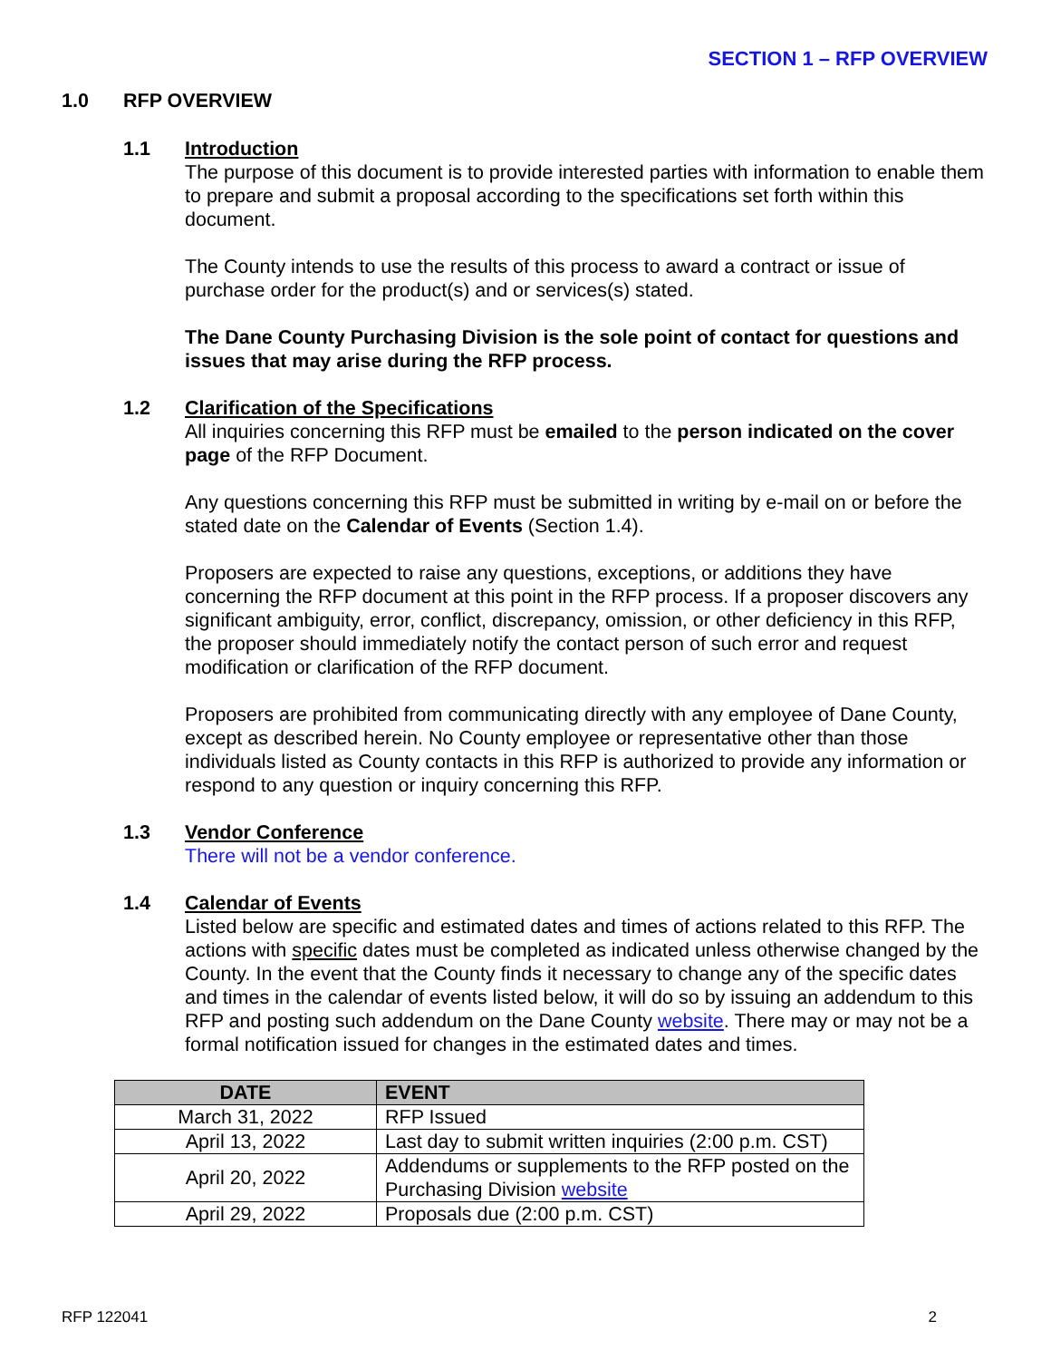SECTION 1 – RFP OVERVIEW
1.0 RFP OVERVIEW
1.1 Introduction
The purpose of this document is to provide interested parties with information to enable them to prepare and submit a proposal according to the specifications set forth within this document.
The County intends to use the results of this process to award a contract or issue of purchase order for the product(s) and or services(s) stated.
The Dane County Purchasing Division is the sole point of contact for questions and issues that may arise during the RFP process.
1.2 Clarification of the Specifications
All inquiries concerning this RFP must be emailed to the person indicated on the cover page of the RFP Document.
Any questions concerning this RFP must be submitted in writing by e-mail on or before the stated date on the Calendar of Events (Section 1.4).
Proposers are expected to raise any questions, exceptions, or additions they have concerning the RFP document at this point in the RFP process. If a proposer discovers any significant ambiguity, error, conflict, discrepancy, omission, or other deficiency in this RFP, the proposer should immediately notify the contact person of such error and request modification or clarification of the RFP document.
Proposers are prohibited from communicating directly with any employee of Dane County, except as described herein. No County employee or representative other than those individuals listed as County contacts in this RFP is authorized to provide any information or respond to any question or inquiry concerning this RFP.
1.3 Vendor Conference
There will not be a vendor conference.
1.4 Calendar of Events
Listed below are specific and estimated dates and times of actions related to this RFP. The actions with specific dates must be completed as indicated unless otherwise changed by the County. In the event that the County finds it necessary to change any of the specific dates and times in the calendar of events listed below, it will do so by issuing an addendum to this RFP and posting such addendum on the Dane County website. There may or may not be a formal notification issued for changes in the estimated dates and times.
| DATE | EVENT |
| --- | --- |
| March 31, 2022 | RFP Issued |
| April 13, 2022 | Last day to submit written inquiries (2:00 p.m. CST) |
| April 20, 2022 | Addendums or supplements to the RFP posted on the Purchasing Division website |
| April 29, 2022 | Proposals due (2:00 p.m. CST) |
RFP 122041 2